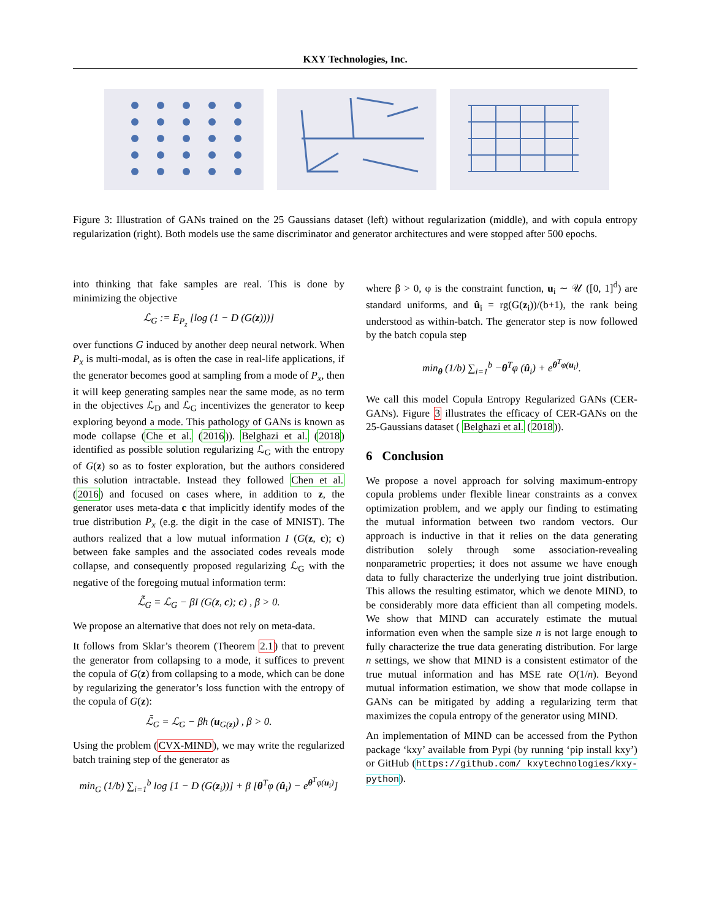KXY Technologies, Inc.
Figure 3: Illustration of GANs trained on the 25 Gaussians dataset (left) without regularization (middle), and with copula entropy regularization (right). Both models use the same discriminator and generator architectures and were stopped after 500 epochs.
into thinking that fake samples are real. This is done by minimizing the objective
ℒ<sub>G</sub> := E<sub>P<sub>z</sub></sub> [log (1 − D (G(z)))]
over functions G induced by another deep neural network. When P<sub>x</sub> is multi-modal, as is often the case in real-life applications, if the generator becomes good at sampling from a mode of P<sub>x</sub>, then it will keep generating samples near the same mode, as no term in the objectives ℒ<sub>D</sub> and ℒ<sub>G</sub> incentivizes the generator to keep exploring beyond a mode. This pathology of GANs is known as mode collapse (Che et al. (2016)). Belghazi et al. (2018) identified as possible solution regularizing ℒ<sub>G</sub> with the entropy of G(z) so as to foster exploration, but the authors considered this solution intractable. Instead they followed Chen et al. (2016) and focused on cases where, in addition to z, the generator uses meta-data c that implicitly identify modes of the true distribution P<sub>x</sub> (e.g. the digit in the case of MNIST). The authors realized that a low mutual information I (G(z, c); c) between fake samples and the associated codes reveals mode collapse, and consequently proposed regularizing ℒ<sub>G</sub> with the negative of the foregoing mutual information term:
ℒ̃<sub>G</sub> = ℒ<sub>G</sub> − βI (G(z, c); c) , β > 0.
We propose an alternative that does not rely on meta-data.
It follows from Sklar’s theorem (Theorem 2.1) that to prevent the generator from collapsing to a mode, it suffices to prevent the copula of G(z) from collapsing to a mode, which can be done by regularizing the generator’s loss function with the entropy of the copula of G(z):
ℒ̄<sub>G</sub> = ℒ<sub>G</sub> − βh (u<sub>G(z)</sub>) , β > 0.
Using the problem (CVX-MIND), we may write the regularized batch training step of the generator as
min<sub>G</sub> (1/b) ∑<sub>i=1</sub><sup>b</sup> log [1 − D (G(z<sub>i</sub>))] + β [θ<sup>T</sup>φ (û<sub>i</sub>) − e<sup>θ<sup>T</sup>φ(u<sub>i</sub>)</sup>]
where β > 0, φ is the constraint function, u<sub>i</sub> ∼ 𝒰 ([0, 1]<sup>d</sup>) are standard uniforms, and û<sub>i</sub> = rg(G(z<sub>i</sub>))/(b+1), the rank being understood as within-batch. The generator step is now followed by the batch copula step
min<sub>θ</sub> (1/b) ∑<sub>i=1</sub><sup>b</sup> −θ<sup>T</sup>φ (û<sub>i</sub>) + e<sup>θ<sup>T</sup>φ(u<sub>i</sub>)</sup>.
We call this model Copula Entropy Regularized GANs (CER-GANs). Figure 3 illustrates the efficacy of CER-GANs on the 25-Gaussians dataset ( Belghazi et al. (2018)).
6 Conclusion
We propose a novel approach for solving maximum-entropy copula problems under flexible linear constraints as a convex optimization problem, and we apply our finding to estimating the mutual information between two random vectors. Our approach is inductive in that it relies on the data generating distribution solely through some association-revealing nonparametric properties; it does not assume we have enough data to fully characterize the underlying true joint distribution. This allows the resulting estimator, which we denote MIND, to be considerably more data efficient than all competing models. We show that MIND can accurately estimate the mutual information even when the sample size n is not large enough to fully characterize the true data generating distribution. For large n settings, we show that MIND is a consistent estimator of the true mutual information and has MSE rate O(1/n). Beyond mutual information estimation, we show that mode collapse in GANs can be mitigated by adding a regularizing term that maximizes the copula entropy of the generator using MIND.
An implementation of MIND can be accessed from the Python package ‘kxy’ available from Pypi (by running ‘pip install kxy’) or GitHub (https://github.com/ kxytechnologies/kxy-python).